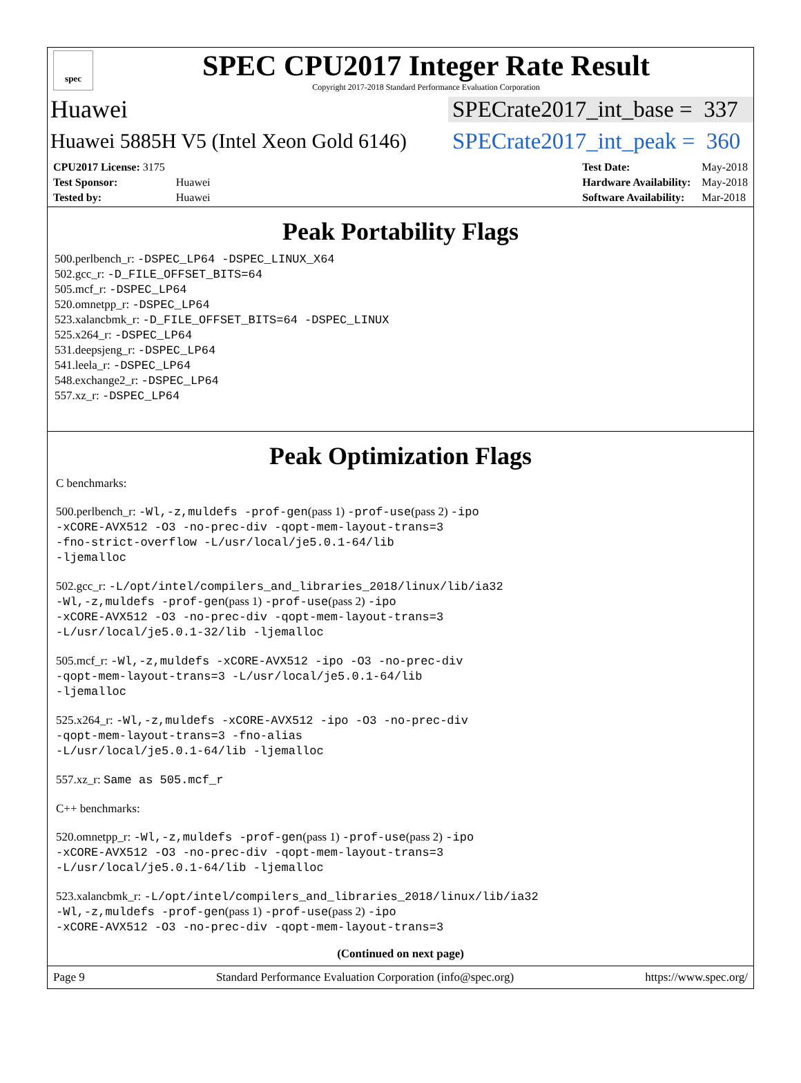spec
SPEC CPU2017 Integer Rate Result
Copyright 2017-2018 Standard Performance Evaluation Corporation
Huawei SPECrate2017_int_base = 337
Huawei 5885H V5 (Intel Xeon Gold 6146) SPECrate2017_int_peak = 360
| CPU2017 License: 3175 | |
| Test Sponsor: | Huawei |
| Tested by: | Huawei |
| Test Date: | May-2018 |
| Hardware Availability: | May-2018 |
| Software Availability: | Mar-2018 |
Peak Portability Flags
500.perlbench_r: -DSPEC_LP64 -DSPEC_LINUX_X64
502.gcc_r: -D_FILE_OFFSET_BITS=64
505.mcf_r: -DSPEC_LP64
520.omnetpp_r: -DSPEC_LP64
523.xalancbmk_r: -D_FILE_OFFSET_BITS=64 -DSPEC_LINUX
525.x264_r: -DSPEC_LP64
531.deepsjeng_r: -DSPEC_LP64
541.leela_r: -DSPEC_LP64
548.exchange2_r: -DSPEC_LP64
557.xz_r: -DSPEC_LP64
Peak Optimization Flags
C benchmarks:
500.perlbench_r: -Wl,-z,muldefs -prof-gen(pass 1) -prof-use(pass 2) -ipo
-xCORE-AVX512 -O3 -no-prec-div -qopt-mem-layout-trans=3
-fno-strict-overflow -L/usr/local/je5.0.1-64/lib
-ljemalloc
502.gcc_r: -L/opt/intel/compilers_and_libraries_2018/linux/lib/ia32
-Wl,-z,muldefs -prof-gen(pass 1) -prof-use(pass 2) -ipo
-xCORE-AVX512 -O3 -no-prec-div -qopt-mem-layout-trans=3
-L/usr/local/je5.0.1-32/lib -ljemalloc
505.mcf_r: -Wl,-z,muldefs -xCORE-AVX512 -ipo -O3 -no-prec-div
-qopt-mem-layout-trans=3 -L/usr/local/je5.0.1-64/lib
-ljemalloc
525.x264_r: -Wl,-z,muldefs -xCORE-AVX512 -ipo -O3 -no-prec-div
-qopt-mem-layout-trans=3 -fno-alias
-L/usr/local/je5.0.1-64/lib -ljemalloc
557.xz_r: Same as 505.mcf_r
C++ benchmarks:
520.omnetpp_r: -Wl,-z,muldefs -prof-gen(pass 1) -prof-use(pass 2) -ipo
-xCORE-AVX512 -O3 -no-prec-div -qopt-mem-layout-trans=3
-L/usr/local/je5.0.1-64/lib -ljemalloc
523.xalancbmk_r: -L/opt/intel/compilers_and_libraries_2018/linux/lib/ia32
-Wl,-z,muldefs -prof-gen(pass 1) -prof-use(pass 2) -ipo
-xCORE-AVX512 -O3 -no-prec-div -qopt-mem-layout-trans=3
(Continued on next page)
Page 9 Standard Performance Evaluation Corporation (info@spec.org) https://www.spec.org/